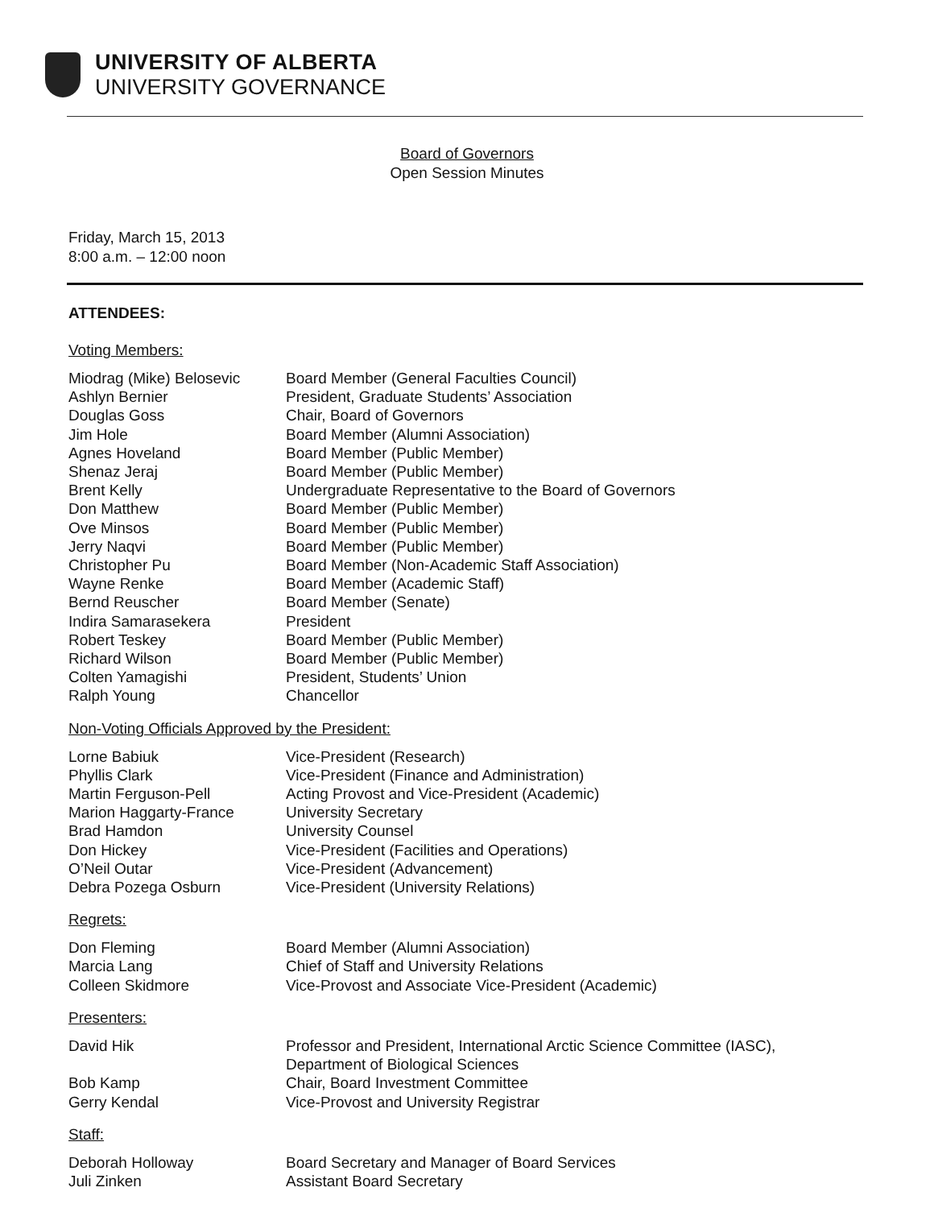UNIVERSITY OF ALBERTA
UNIVERSITY GOVERNANCE
Board of Governors
Open Session Minutes
Friday, March 15, 2013
8:00 a.m. – 12:00 noon
ATTENDEES:
Voting Members:
| Miodrag (Mike) Belosevic | Board Member (General Faculties Council) |
| Ashlyn Bernier | President, Graduate Students’ Association |
| Douglas Goss | Chair, Board of Governors |
| Jim Hole | Board Member (Alumni Association) |
| Agnes Hoveland | Board Member (Public Member) |
| Shenaz Jeraj | Board Member (Public Member) |
| Brent Kelly | Undergraduate Representative to the Board of Governors |
| Don Matthew | Board Member (Public Member) |
| Ove Minsos | Board Member (Public Member) |
| Jerry Naqvi | Board Member (Public Member) |
| Christopher Pu | Board Member (Non-Academic Staff Association) |
| Wayne Renke | Board Member (Academic Staff) |
| Bernd Reuscher | Board Member (Senate) |
| Indira Samarasekera | President |
| Robert Teskey | Board Member (Public Member) |
| Richard Wilson | Board Member (Public Member) |
| Colten Yamagishi | President, Students’ Union |
| Ralph Young | Chancellor |
Non-Voting Officials Approved by the President:
| Lorne Babiuk | Vice-President (Research) |
| Phyllis Clark | Vice-President (Finance and Administration) |
| Martin Ferguson-Pell | Acting Provost and Vice-President (Academic) |
| Marion Haggarty-France | University Secretary |
| Brad Hamdon | University Counsel |
| Don Hickey | Vice-President (Facilities and Operations) |
| O’Neil Outar | Vice-President (Advancement) |
| Debra Pozega Osburn | Vice-President (University Relations) |
Regrets:
| Don Fleming | Board Member (Alumni Association) |
| Marcia Lang | Chief of Staff and University Relations |
| Colleen Skidmore | Vice-Provost and Associate Vice-President (Academic) |
Presenters:
| David Hik | Professor and President, International Arctic Science Committee (IASC), Department of Biological Sciences |
| Bob Kamp | Chair, Board Investment Committee |
| Gerry Kendal | Vice-Provost and University Registrar |
Staff:
| Deborah Holloway | Board Secretary and Manager of Board Services |
| Juli Zinken | Assistant Board Secretary |